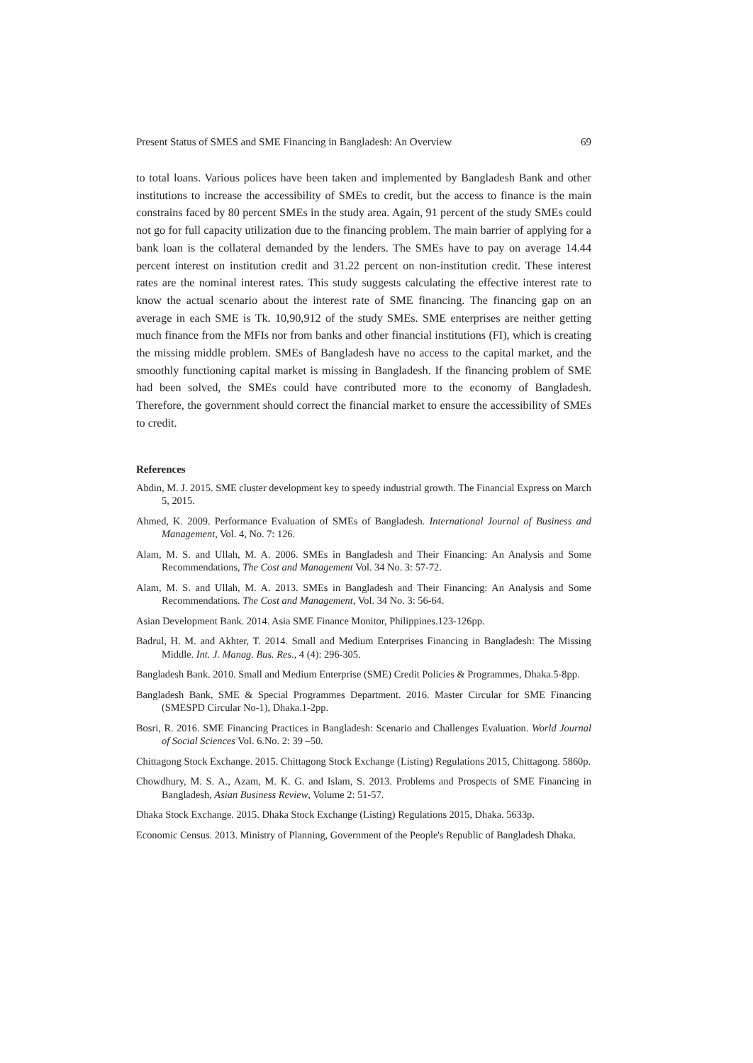Present Status of SMES and SME Financing in Bangladesh: An Overview 69
to total loans. Various polices have been taken and implemented by Bangladesh Bank and other institutions to increase the accessibility of SMEs to credit, but the access to finance is the main constrains faced by 80 percent SMEs in the study area. Again, 91 percent of the study SMEs could not go for full capacity utilization due to the financing problem. The main barrier of applying for a bank loan is the collateral demanded by the lenders. The SMEs have to pay on average 14.44 percent interest on institution credit and 31.22 percent on non-institution credit. These interest rates are the nominal interest rates. This study suggests calculating the effective interest rate to know the actual scenario about the interest rate of SME financing. The financing gap on an average in each SME is Tk. 10,90,912 of the study SMEs. SME enterprises are neither getting much finance from the MFIs nor from banks and other financial institutions (FI), which is creating the missing middle problem. SMEs of Bangladesh have no access to the capital market, and the smoothly functioning capital market is missing in Bangladesh. If the financing problem of SME had been solved, the SMEs could have contributed more to the economy of Bangladesh. Therefore, the government should correct the financial market to ensure the accessibility of SMEs to credit.
References
Abdin, M. J. 2015. SME cluster development key to speedy industrial growth. The Financial Express on March 5, 2015.
Ahmed, K. 2009. Performance Evaluation of SMEs of Bangladesh. International Journal of Business and Management, Vol. 4, No. 7: 126.
Alam, M. S. and Ullah, M. A. 2006. SMEs in Bangladesh and Their Financing: An Analysis and Some Recommendations, The Cost and Management Vol. 34 No. 3: 57-72.
Alam, M. S. and Ullah, M. A. 2013. SMEs in Bangladesh and Their Financing: An Analysis and Some Recommendations. The Cost and Management, Vol. 34 No. 3: 56-64.
Asian Development Bank. 2014. Asia SME Finance Monitor, Philippines.123-126pp.
Badrul, H. M. and Akhter, T. 2014. Small and Medium Enterprises Financing in Bangladesh: The Missing Middle. Int. J. Manag. Bus. Res., 4 (4): 296-305.
Bangladesh Bank. 2010. Small and Medium Enterprise (SME) Credit Policies & Programmes, Dhaka.5-8pp.
Bangladesh Bank, SME & Special Programmes Department. 2016. Master Circular for SME Financing (SMESPD Circular No-1), Dhaka.1-2pp.
Bosri, R. 2016. SME Financing Practices in Bangladesh: Scenario and Challenges Evaluation. World Journal of Social Sciences Vol. 6.No. 2: 39 –50.
Chittagong Stock Exchange. 2015. Chittagong Stock Exchange (Listing) Regulations 2015, Chittagong. 5860p.
Chowdhury, M. S. A., Azam, M. K. G. and Islam, S. 2013. Problems and Prospects of SME Financing in Bangladesh, Asian Business Review, Volume 2: 51-57.
Dhaka Stock Exchange. 2015. Dhaka Stock Exchange (Listing) Regulations 2015, Dhaka. 5633p.
Economic Census. 2013. Ministry of Planning, Government of the People's Republic of Bangladesh Dhaka.